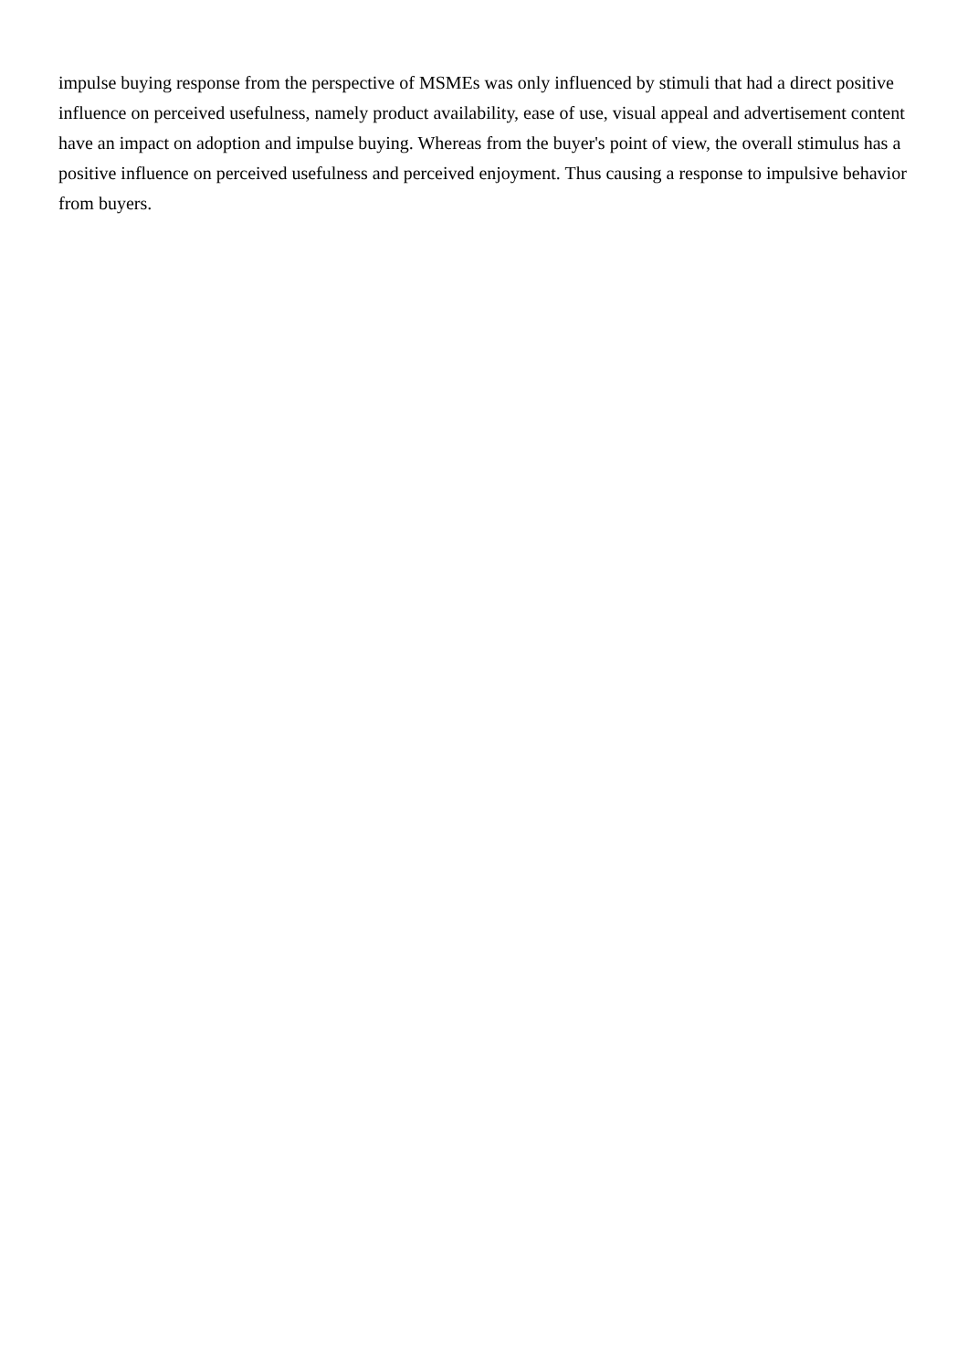impulse buying response from the perspective of MSMEs was only influenced by stimuli that had a direct positive influence on perceived usefulness, namely product availability, ease of use, visual appeal and advertisement content have an impact on adoption and impulse buying. Whereas from the buyer's point of view, the overall stimulus has a positive influence on perceived usefulness and perceived enjoyment. Thus causing a response to impulsive behavior from buyers.